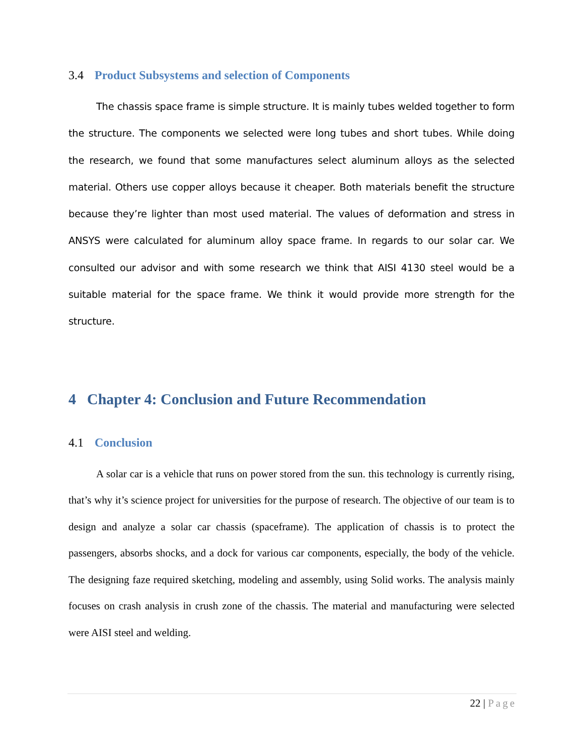3.4 Product Subsystems and selection of Components
The chassis space frame is simple structure. It is mainly tubes welded together to form the structure. The components we selected were long tubes and short tubes. While doing the research, we found that some manufactures select aluminum alloys as the selected material. Others use copper alloys because it cheaper. Both materials benefit the structure because they’re lighter than most used material. The values of deformation and stress in ANSYS were calculated for aluminum alloy space frame. In regards to our solar car. We consulted our advisor and with some research we think that AISI 4130 steel would be a suitable material for the space frame. We think it would provide more strength for the structure.
4 Chapter 4: Conclusion and Future Recommendation
4.1 Conclusion
A solar car is a vehicle that runs on power stored from the sun. this technology is currently rising, that’s why it’s science project for universities for the purpose of research. The objective of our team is to design and analyze a solar car chassis (spaceframe). The application of chassis is to protect the passengers, absorbs shocks, and a dock for various car components, especially, the body of the vehicle. The designing faze required sketching, modeling and assembly, using Solid works. The analysis mainly focuses on crash analysis in crush zone of the chassis. The material and manufacturing were selected were AISI steel and welding.
22 | Page